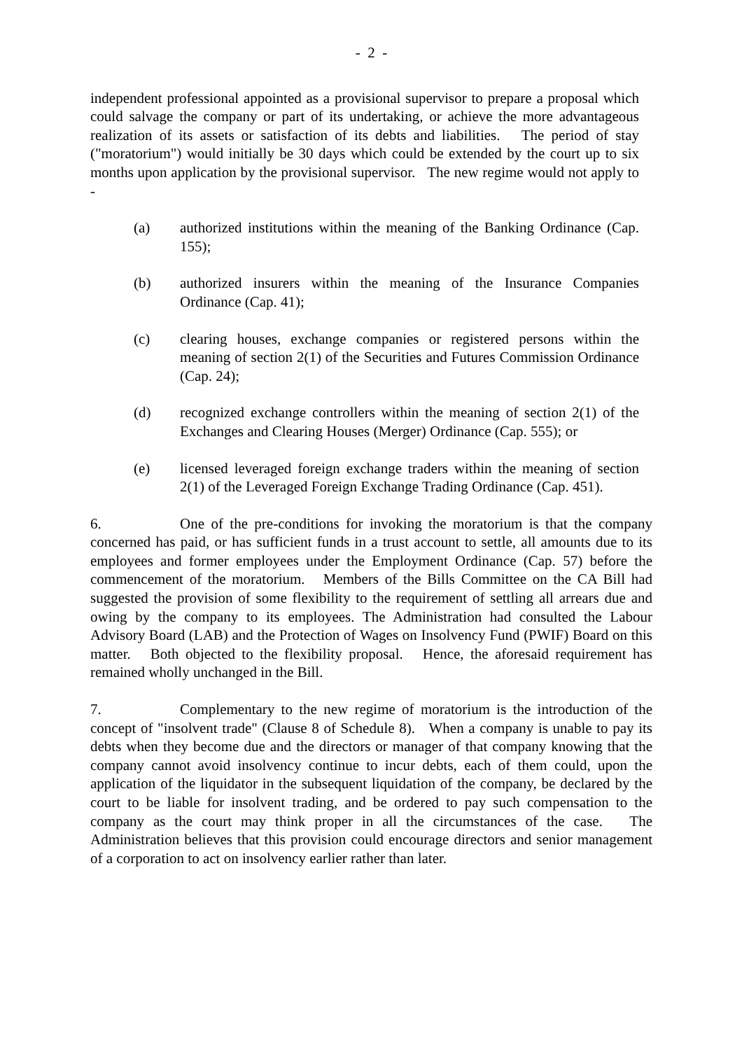- 2 -
independent professional appointed as a provisional supervisor to prepare a proposal which could salvage the company or part of its undertaking, or achieve the more advantageous realization of its assets or satisfaction of its debts and liabilities. The period of stay ("moratorium") would initially be 30 days which could be extended by the court up to six months upon application by the provisional supervisor. The new regime would not apply to -
(a) authorized institutions within the meaning of the Banking Ordinance (Cap. 155);
(b) authorized insurers within the meaning of the Insurance Companies Ordinance (Cap. 41);
(c) clearing houses, exchange companies or registered persons within the meaning of section 2(1) of the Securities and Futures Commission Ordinance (Cap. 24);
(d) recognized exchange controllers within the meaning of section 2(1) of the Exchanges and Clearing Houses (Merger) Ordinance (Cap. 555); or
(e) licensed leveraged foreign exchange traders within the meaning of section 2(1) of the Leveraged Foreign Exchange Trading Ordinance (Cap. 451).
6. One of the pre-conditions for invoking the moratorium is that the company concerned has paid, or has sufficient funds in a trust account to settle, all amounts due to its employees and former employees under the Employment Ordinance (Cap. 57) before the commencement of the moratorium. Members of the Bills Committee on the CA Bill had suggested the provision of some flexibility to the requirement of settling all arrears due and owing by the company to its employees. The Administration had consulted the Labour Advisory Board (LAB) and the Protection of Wages on Insolvency Fund (PWIF) Board on this matter. Both objected to the flexibility proposal. Hence, the aforesaid requirement has remained wholly unchanged in the Bill.
7. Complementary to the new regime of moratorium is the introduction of the concept of "insolvent trade" (Clause 8 of Schedule 8). When a company is unable to pay its debts when they become due and the directors or manager of that company knowing that the company cannot avoid insolvency continue to incur debts, each of them could, upon the application of the liquidator in the subsequent liquidation of the company, be declared by the court to be liable for insolvent trading, and be ordered to pay such compensation to the company as the court may think proper in all the circumstances of the case. The Administration believes that this provision could encourage directors and senior management of a corporation to act on insolvency earlier rather than later.